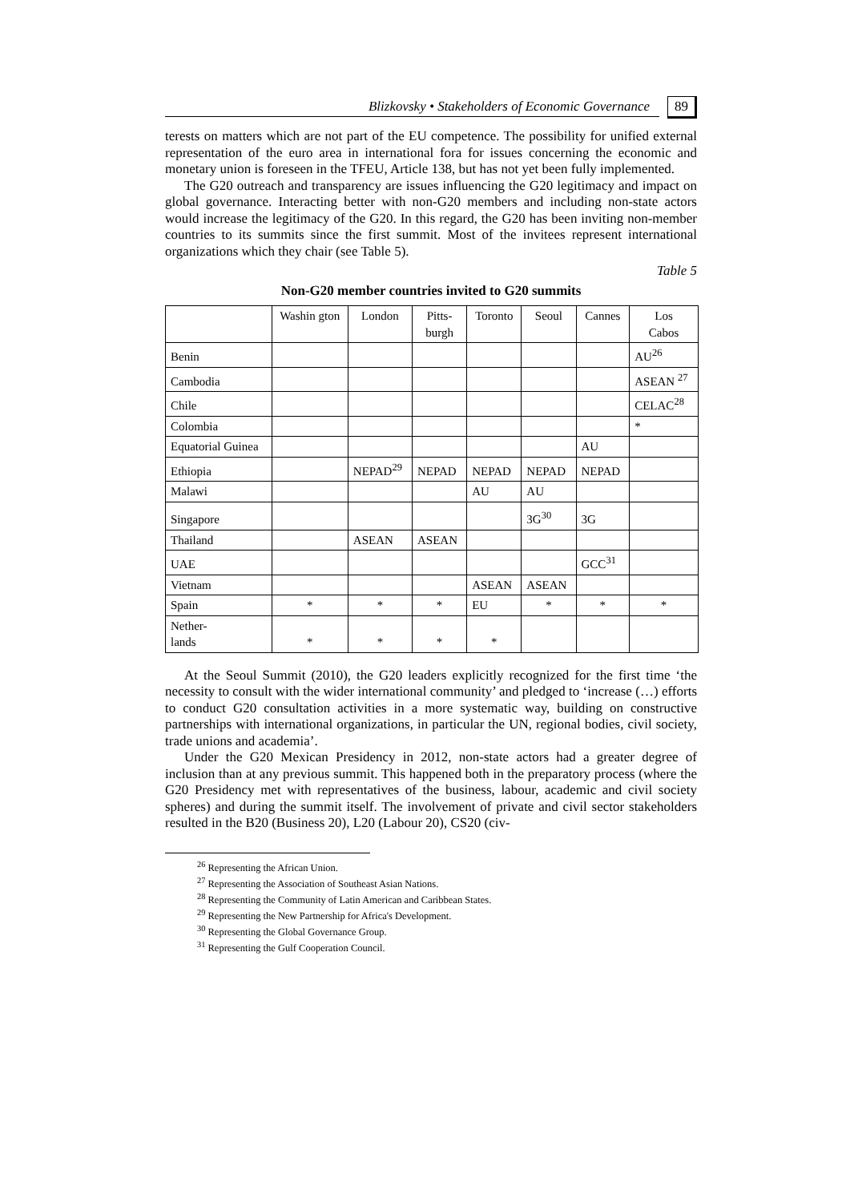Blizkovsky • Stakeholders of Economic Governance 89
terests on matters which are not part of the EU competence. The possibility for unified external representation of the euro area in international fora for issues concerning the economic and monetary union is foreseen in the TFEU, Article 138, but has not yet been fully implemented.
The G20 outreach and transparency are issues influencing the G20 legitimacy and impact on global governance. Interacting better with non-G20 members and including non-state actors would increase the legitimacy of the G20. In this regard, the G20 has been inviting non-member countries to its summits since the first summit. Most of the invitees represent international organizations which they chair (see Table 5).
Table 5
Non-G20 member countries invited to G20 summits
| | Washin gton | London | Pitts- burgh | Toronto | Seoul | Cannes | Los Cabos |
| Benin | | | | | | | AU<sup>26</sup> |
| Cambodia | | | | | | | ASEAN <sup>27</sup> |
| Chile | | | | | | | CELAC<sup>28</sup> |
| Colombia | | | | | | | * |
| Equatorial Guinea | | | | | | AU | |
| Ethiopia | | NEPAD<sup>29</sup> | NEPAD | NEPAD | NEPAD | NEPAD | |
| Malawi | | | | AU | AU | | |
| Singapore | | | | | 3G<sup>30</sup> | 3G | |
| Thailand | | ASEAN | ASEAN | | | | |
| UAE | | | | | | GCC<sup>31</sup> | |
| Vietnam | | | | ASEAN | ASEAN | | |
| Spain | * | * | * | EU | * | * | * |
| Nether- lands | * | * | * | * | | | |
At the Seoul Summit (2010), the G20 leaders explicitly recognized for the first time ‘the necessity to consult with the wider international community’ and pledged to ‘increase (…) efforts to conduct G20 consultation activities in a more systematic way, building on constructive partnerships with international organizations, in particular the UN, regional bodies, civil society, trade unions and academia’.
Under the G20 Mexican Presidency in 2012, non-state actors had a greater degree of inclusion than at any previous summit. This happened both in the preparatory process (where the G20 Presidency met with representatives of the business, labour, academic and civil society spheres) and during the summit itself. The involvement of private and civil sector stakeholders resulted in the B20 (Business 20), L20 (Labour 20), CS20 (civ-
<sup>26</sup> Representing the African Union.
<sup>27</sup> Representing the Association of Southeast Asian Nations.
<sup>28</sup> Representing the Community of Latin American and Caribbean States.
<sup>29</sup> Representing the New Partnership for Africa's Development.
<sup>30</sup> Representing the Global Governance Group.
<sup>31</sup> Representing the Gulf Cooperation Council.